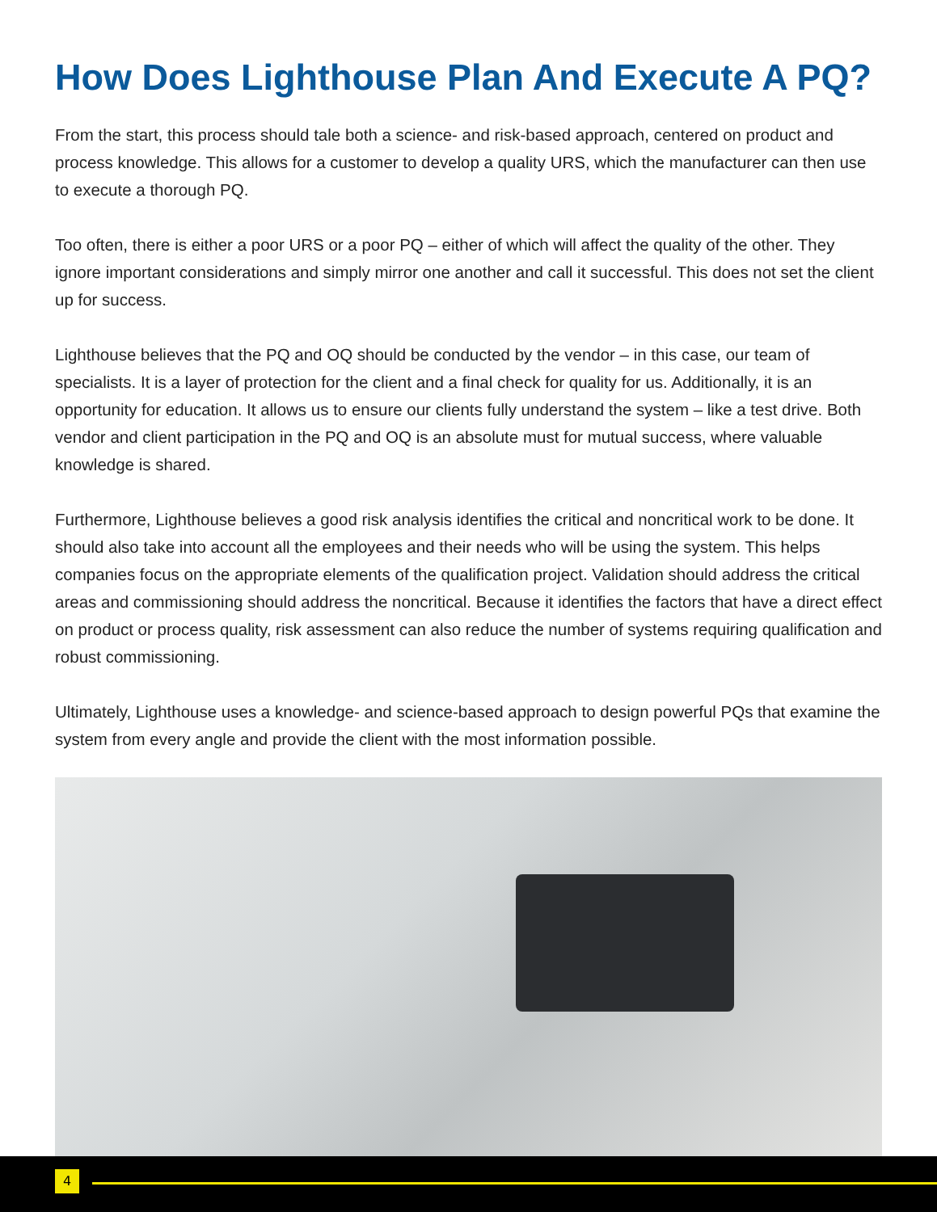How Does Lighthouse Plan And Execute A PQ?
From the start, this process should tale both a science- and risk-based approach, centered on product and process knowledge. This allows for a customer to develop a quality URS, which the manufacturer can then use to execute a thorough PQ.
Too often, there is either a poor URS or a poor PQ – either of which will affect the quality of the other. They ignore important considerations and simply mirror one another and call it successful. This does not set the client up for success.
Lighthouse believes that the PQ and OQ should be conducted by the vendor – in this case, our team of specialists. It is a layer of protection for the client and a final check for quality for us. Additionally, it is an opportunity for education. It allows us to ensure our clients fully understand the system – like a test drive. Both vendor and client participation in the PQ and OQ is an absolute must for mutual success, where valuable knowledge is shared.
Furthermore, Lighthouse believes a good risk analysis identifies the critical and noncritical work to be done. It should also take into account all the employees and their needs who will be using the system. This helps companies focus on the appropriate elements of the qualification project. Validation should address the critical areas and commissioning should address the noncritical. Because it identifies the factors that have a direct effect on product or process quality, risk assessment can also reduce the number of systems requiring qualification and robust commissioning.
Ultimately, Lighthouse uses a knowledge- and science-based approach to design powerful PQs that examine the system from every angle and provide the client with the most information possible.
4